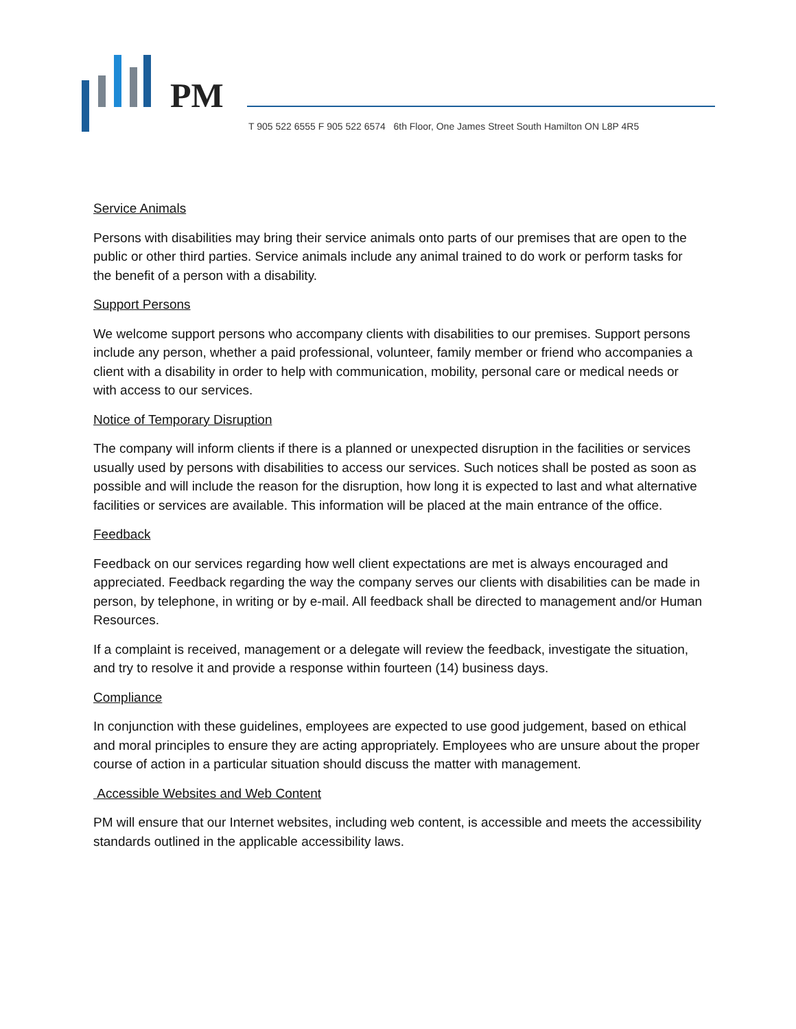PM
T 905 522 6555 F 905 522 6574 6th Floor, One James Street South Hamilton ON L8P 4R5
Service Animals
Persons with disabilities may bring their service animals onto parts of our premises that are open to the public or other third parties. Service animals include any animal trained to do work or perform tasks for the benefit of a person with a disability.
Support Persons
We welcome support persons who accompany clients with disabilities to our premises. Support persons include any person, whether a paid professional, volunteer, family member or friend who accompanies a client with a disability in order to help with communication, mobility, personal care or medical needs or with access to our services.
Notice of Temporary Disruption
The company will inform clients if there is a planned or unexpected disruption in the facilities or services usually used by persons with disabilities to access our services. Such notices shall be posted as soon as possible and will include the reason for the disruption, how long it is expected to last and what alternative facilities or services are available. This information will be placed at the main entrance of the office.
Feedback
Feedback on our services regarding how well client expectations are met is always encouraged and appreciated. Feedback regarding the way the company serves our clients with disabilities can be made in person, by telephone, in writing or by e-mail. All feedback shall be directed to management and/or Human Resources.
If a complaint is received, management or a delegate will review the feedback, investigate the situation, and try to resolve it and provide a response within fourteen (14) business days.
Compliance
In conjunction with these guidelines, employees are expected to use good judgement, based on ethical and moral principles to ensure they are acting appropriately. Employees who are unsure about the proper course of action in a particular situation should discuss the matter with management.
Accessible Websites and Web Content
PM will ensure that our Internet websites, including web content, is accessible and meets the accessibility standards outlined in the applicable accessibility laws.